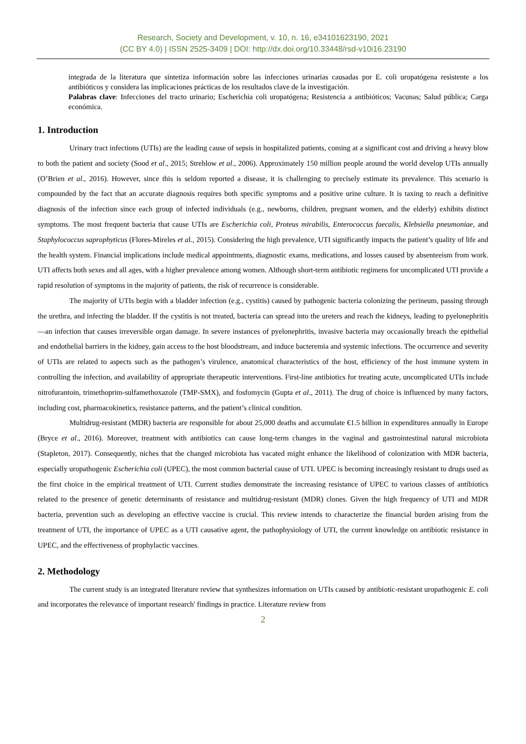Research, Society and Development, v. 10, n. 16, e34101623190, 2021
(CC BY 4.0) | ISSN 2525-3409 | DOI: http://dx.doi.org/10.33448/rsd-v10i16.23190
integrada de la literatura que sintetiza información sobre las infecciones urinarias causadas por E. coli uropatógena resistente a los antibióticos y considera las implicaciones prácticas de los resultados clave de la investigación.
Palabras clave: Infecciones del tracto urinario; Escherichia coli uropatógena; Resistencia a antibióticos; Vacunas; Salud pública; Carga económica.
1. Introduction
Urinary tract infections (UTIs) are the leading cause of sepsis in hospitalized patients, coming at a significant cost and driving a heavy blow to both the patient and society (Sood et al., 2015; Strehlow et al., 2006). Approximately 150 million people around the world develop UTIs annually (O’Brien et al., 2016). However, since this is seldom reported a disease, it is challenging to precisely estimate its prevalence. This scenario is compounded by the fact that an accurate diagnosis requires both specific symptoms and a positive urine culture. It is taxing to reach a definitive diagnosis of the infection since each group of infected individuals (e.g., newborns, children, pregnant women, and the elderly) exhibits distinct symptoms. The most frequent bacteria that cause UTIs are Escherichia coli, Proteus mirabilis, Enterococcus faecalis, Klebsiella pneumoniae, and Staphylococcus saprophyticus (Flores-Mireles et al., 2015). Considering the high prevalence, UTI significantly impacts the patient’s quality of life and the health system. Financial implications include medical appointments, diagnostic exams, medications, and losses caused by absenteeism from work. UTI affects both sexes and all ages, with a higher prevalence among women. Although short-term antibiotic regimens for uncomplicated UTI provide a rapid resolution of symptoms in the majority of patients, the risk of recurrence is considerable.
The majority of UTIs begin with a bladder infection (e.g., cystitis) caused by pathogenic bacteria colonizing the perineum, passing through the urethra, and infecting the bladder. If the cystitis is not treated, bacteria can spread into the ureters and reach the kidneys, leading to pyelonephritis—an infection that causes irreversible organ damage. In severe instances of pyelonephritis, invasive bacteria may occasionally breach the epithelial and endothelial barriers in the kidney, gain access to the host bloodstream, and induce bacteremia and systemic infections. The occurrence and severity of UTIs are related to aspects such as the pathogen’s virulence, anatomical characteristics of the host, efficiency of the host immune system in controlling the infection, and availability of appropriate therapeutic interventions. First-line antibiotics for treating acute, uncomplicated UTIs include nitrofurantoin, trimethoprim-sulfamethoxazole (TMP-SMX), and fosfomycin (Gupta et al., 2011). The drug of choice is influenced by many factors, including cost, pharmacokinetics, resistance patterns, and the patient’s clinical condition.
Multidrug-resistant (MDR) bacteria are responsible for about 25,000 deaths and accumulate €1.5 billion in expenditures annually in Europe (Bryce et al., 2016). Moreover, treatment with antibiotics can cause long-term changes in the vaginal and gastrointestinal natural microbiota (Stapleton, 2017). Consequently, niches that the changed microbiota has vacated might enhance the likelihood of colonization with MDR bacteria, especially uropathogenic Escherichia coli (UPEC), the most common bacterial cause of UTI. UPEC is becoming increasingly resistant to drugs used as the first choice in the empirical treatment of UTI. Current studies demonstrate the increasing resistance of UPEC to various classes of antibiotics related to the presence of genetic determinants of resistance and multidrug-resistant (MDR) clones. Given the high frequency of UTI and MDR bacteria, prevention such as developing an effective vaccine is crucial. This review intends to characterize the financial burden arising from the treatment of UTI, the importance of UPEC as a UTI causative agent, the pathophysiology of UTI, the current knowledge on antibiotic resistance in UPEC, and the effectiveness of prophylactic vaccines.
2. Methodology
The current study is an integrated literature review that synthesizes information on UTIs caused by antibiotic-resistant uropathogenic E. coli and incorporates the relevance of important research' findings in practice. Literature review from
2